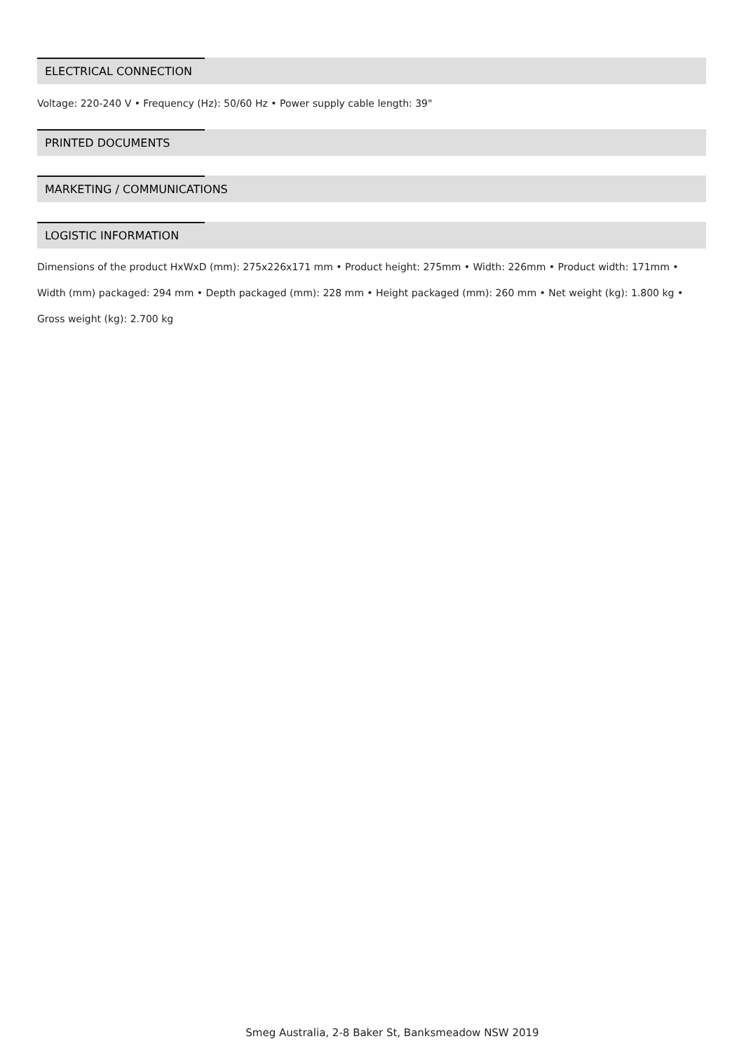ELECTRICAL CONNECTION
Voltage: 220-240 V • Frequency (Hz): 50/60 Hz • Power supply cable length: 39"
PRINTED DOCUMENTS
MARKETING / COMMUNICATIONS
LOGISTIC INFORMATION
Dimensions of the product HxWxD (mm): 275x226x171 mm • Product height: 275mm • Width: 226mm • Product width: 171mm • Width (mm) packaged: 294 mm • Depth packaged (mm): 228 mm • Height packaged (mm): 260 mm • Net weight (kg): 1.800 kg • Gross weight (kg): 2.700 kg
Smeg Australia, 2-8 Baker St, Banksmeadow NSW 2019